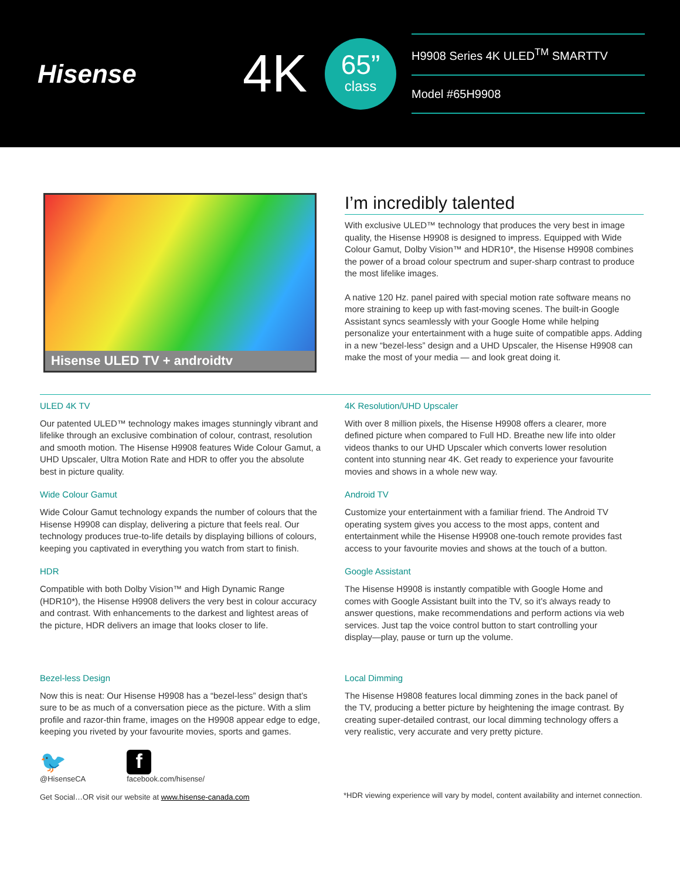Hisense
4K
65”
class
H9908 Series 4K ULED<sup>TM</sup> SMARTTV
Model #65H9908
Hisense ULED TV + androidtv
I’m incredibly talented
With exclusive ULED™ technology that produces the very best in image quality, the Hisense H9908 is designed to impress. Equipped with Wide Colour Gamut, Dolby Vision™ and HDR10*, the Hisense H9908 combines the power of a broad colour spectrum and super-sharp contrast to produce the most lifelike images.
A native 120 Hz. panel paired with special motion rate software means no more straining to keep up with fast-moving scenes. The built-in Google Assistant syncs seamlessly with your Google Home while helping personalize your entertainment with a huge suite of compatible apps. Adding in a new “bezel-less” design and a UHD Upscaler, the Hisense H9908 can make the most of your media — and look great doing it.
ULED 4K TV
Our patented ULED™ technology makes images stunningly vibrant and lifelike through an exclusive combination of colour, contrast, resolution and smooth motion. The Hisense H9908 features Wide Colour Gamut, a UHD Upscaler, Ultra Motion Rate and HDR to offer you the absolute best in picture quality.
4K Resolution/UHD Upscaler
With over 8 million pixels, the Hisense H9908 offers a clearer, more defined picture when compared to Full HD. Breathe new life into older videos thanks to our UHD Upscaler which converts lower resolution content into stunning near 4K. Get ready to experience your favourite movies and shows in a whole new way.
Wide Colour Gamut
Wide Colour Gamut technology expands the number of colours that the Hisense H9908 can display, delivering a picture that feels real. Our technology produces true-to-life details by displaying billions of colours, keeping you captivated in everything you watch from start to finish.
Android TV
Customize your entertainment with a familiar friend. The Android TV operating system gives you access to the most apps, content and entertainment while the Hisense H9908 one-touch remote provides fast access to your favourite movies and shows at the touch of a button.
HDR
Compatible with both Dolby Vision™ and High Dynamic Range (HDR10*), the Hisense H9908 delivers the very best in colour accuracy and contrast. With enhancements to the darkest and lightest areas of the picture, HDR delivers an image that looks closer to life.
Google Assistant
The Hisense H9908 is instantly compatible with Google Home and comes with Google Assistant built into the TV, so it’s always ready to answer questions, make recommendations and perform actions via web services. Just tap the voice control button to start controlling your display—play, pause or turn up the volume.
Bezel-less Design
Now this is neat: Our Hisense H9908 has a “bezel-less” design that’s sure to be as much of a conversation piece as the picture. With a slim profile and razor-thin frame, images on the H9908 appear edge to edge, keeping you riveted by your favourite movies, sports and games.
Local Dimming
The Hisense H9808 features local dimming zones in the back panel of the TV, producing a better picture by heightening the image contrast. By creating super-detailed contrast, our local dimming technology offers a very realistic, very accurate and very pretty picture.
🐦
@HisenseCA
f
facebook.com/hisense/
Get Social…OR visit our website at www.hisense-canada.com
*HDR viewing experience will vary by model, content availability and internet connection.